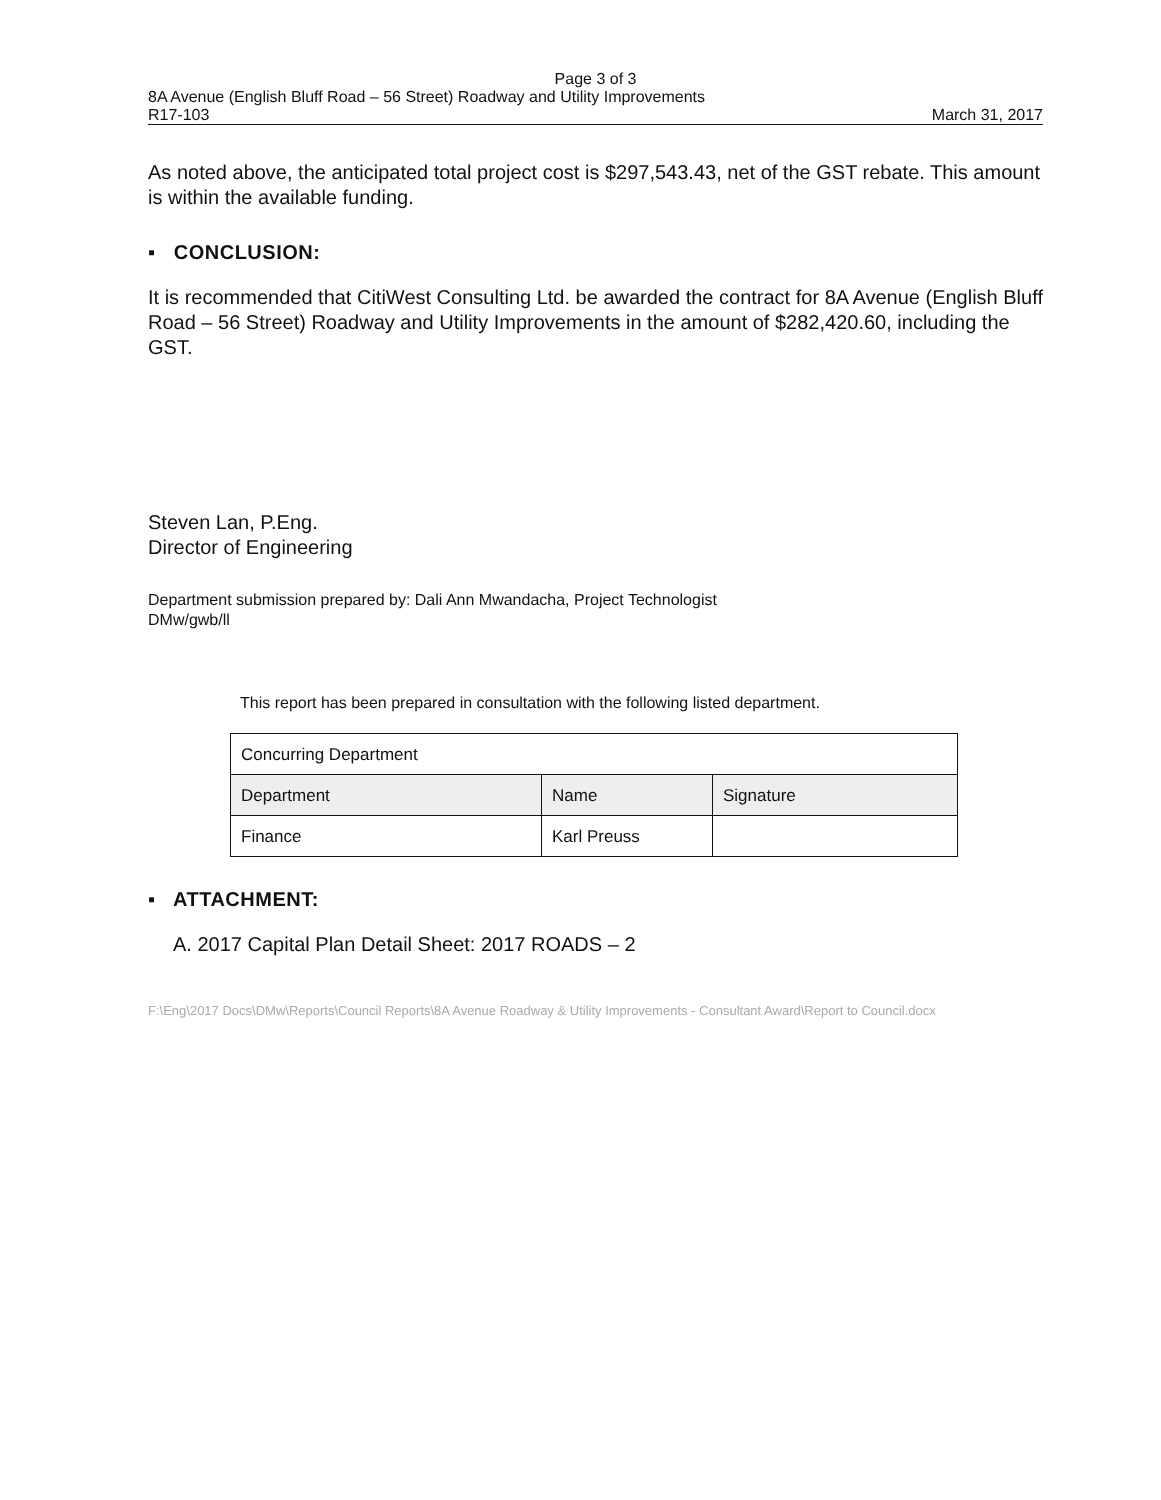Page 3 of 3
8A Avenue (English Bluff Road – 56 Street) Roadway and Utility Improvements
R17-103 March 31, 2017
As noted above, the anticipated total project cost is $297,543.43, net of the GST rebate. This amount is within the available funding.
▪ CONCLUSION:
It is recommended that CitiWest Consulting Ltd. be awarded the contract for 8A Avenue (English Bluff Road – 56 Street) Roadway and Utility Improvements in the amount of $282,420.60, including the GST.
Steven Lan, P.Eng.
Director of Engineering
Department submission prepared by: Dali Ann Mwandacha, Project Technologist
DMw/gwb/ll
This report has been prepared in consultation with the following listed department.
| Concurring Department | | |
| Department | Name | Signature |
| Finance | Karl Preuss | |
▪ ATTACHMENT:
A. 2017 Capital Plan Detail Sheet: 2017 ROADS – 2
F:\Eng\2017 Docs\DMw\Reports\Council Reports\8A Avenue Roadway & Utility Improvements - Consultant Award\Report to Council.docx